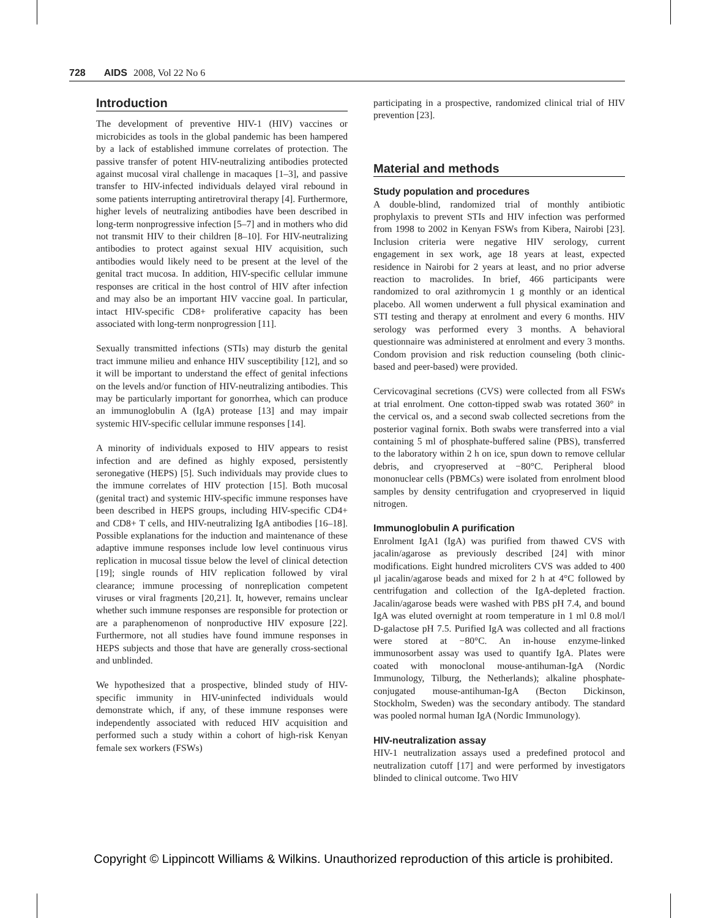728 AIDS 2008, Vol 22 No 6
Introduction
The development of preventive HIV-1 (HIV) vaccines or microbicides as tools in the global pandemic has been hampered by a lack of established immune correlates of protection. The passive transfer of potent HIV-neutralizing antibodies protected against mucosal viral challenge in macaques [1–3], and passive transfer to HIV-infected individuals delayed viral rebound in some patients interrupting antiretroviral therapy [4]. Furthermore, higher levels of neutralizing antibodies have been described in long-term nonprogressive infection [5–7] and in mothers who did not transmit HIV to their children [8–10]. For HIV-neutralizing antibodies to protect against sexual HIV acquisition, such antibodies would likely need to be present at the level of the genital tract mucosa. In addition, HIV-specific cellular immune responses are critical in the host control of HIV after infection and may also be an important HIV vaccine goal. In particular, intact HIV-specific CD8+ proliferative capacity has been associated with long-term nonprogression [11].
Sexually transmitted infections (STIs) may disturb the genital tract immune milieu and enhance HIV susceptibility [12], and so it will be important to understand the effect of genital infections on the levels and/or function of HIV-neutralizing antibodies. This may be particularly important for gonorrhea, which can produce an immunoglobulin A (IgA) protease [13] and may impair systemic HIV-specific cellular immune responses [14].
A minority of individuals exposed to HIV appears to resist infection and are defined as highly exposed, persistently seronegative (HEPS) [5]. Such individuals may provide clues to the immune correlates of HIV protection [15]. Both mucosal (genital tract) and systemic HIV-specific immune responses have been described in HEPS groups, including HIV-specific CD4+ and CD8+ T cells, and HIV-neutralizing IgA antibodies [16–18]. Possible explanations for the induction and maintenance of these adaptive immune responses include low level continuous virus replication in mucosal tissue below the level of clinical detection [19]; single rounds of HIV replication followed by viral clearance; immune processing of nonreplication competent viruses or viral fragments [20,21]. It, however, remains unclear whether such immune responses are responsible for protection or are a paraphenomenon of nonproductive HIV exposure [22]. Furthermore, not all studies have found immune responses in HEPS subjects and those that have are generally cross-sectional and unblinded.
We hypothesized that a prospective, blinded study of HIV-specific immunity in HIV-uninfected individuals would demonstrate which, if any, of these immune responses were independently associated with reduced HIV acquisition and performed such a study within a cohort of high-risk Kenyan female sex workers (FSWs)
participating in a prospective, randomized clinical trial of HIV prevention [23].
Material and methods
Study population and procedures
A double-blind, randomized trial of monthly antibiotic prophylaxis to prevent STIs and HIV infection was performed from 1998 to 2002 in Kenyan FSWs from Kibera, Nairobi [23]. Inclusion criteria were negative HIV serology, current engagement in sex work, age 18 years at least, expected residence in Nairobi for 2 years at least, and no prior adverse reaction to macrolides. In brief, 466 participants were randomized to oral azithromycin 1 g monthly or an identical placebo. All women underwent a full physical examination and STI testing and therapy at enrolment and every 6 months. HIV serology was performed every 3 months. A behavioral questionnaire was administered at enrolment and every 3 months. Condom provision and risk reduction counseling (both clinic-based and peer-based) were provided.
Cervicovaginal secretions (CVS) were collected from all FSWs at trial enrolment. One cotton-tipped swab was rotated 360° in the cervical os, and a second swab collected secretions from the posterior vaginal fornix. Both swabs were transferred into a vial containing 5 ml of phosphate-buffered saline (PBS), transferred to the laboratory within 2 h on ice, spun down to remove cellular debris, and cryopreserved at −80°C. Peripheral blood mononuclear cells (PBMCs) were isolated from enrolment blood samples by density centrifugation and cryopreserved in liquid nitrogen.
Immunoglobulin A purification
Enrolment IgA1 (IgA) was purified from thawed CVS with jacalin/agarose as previously described [24] with minor modifications. Eight hundred microliters CVS was added to 400 μl jacalin/agarose beads and mixed for 2 h at 4°C followed by centrifugation and collection of the IgA-depleted fraction. Jacalin/agarose beads were washed with PBS pH 7.4, and bound IgA was eluted overnight at room temperature in 1 ml 0.8 mol/l D-galactose pH 7.5. Purified IgA was collected and all fractions were stored at −80°C. An in-house enzyme-linked immunosorbent assay was used to quantify IgA. Plates were coated with monoclonal mouse-antihuman-IgA (Nordic Immunology, Tilburg, the Netherlands); alkaline phosphate-conjugated mouse-antihuman-IgA (Becton Dickinson, Stockholm, Sweden) was the secondary antibody. The standard was pooled normal human IgA (Nordic Immunology).
HIV-neutralization assay
HIV-1 neutralization assays used a predefined protocol and neutralization cutoff [17] and were performed by investigators blinded to clinical outcome. Two HIV
Copyright © Lippincott Williams & Wilkins. Unauthorized reproduction of this article is prohibited.